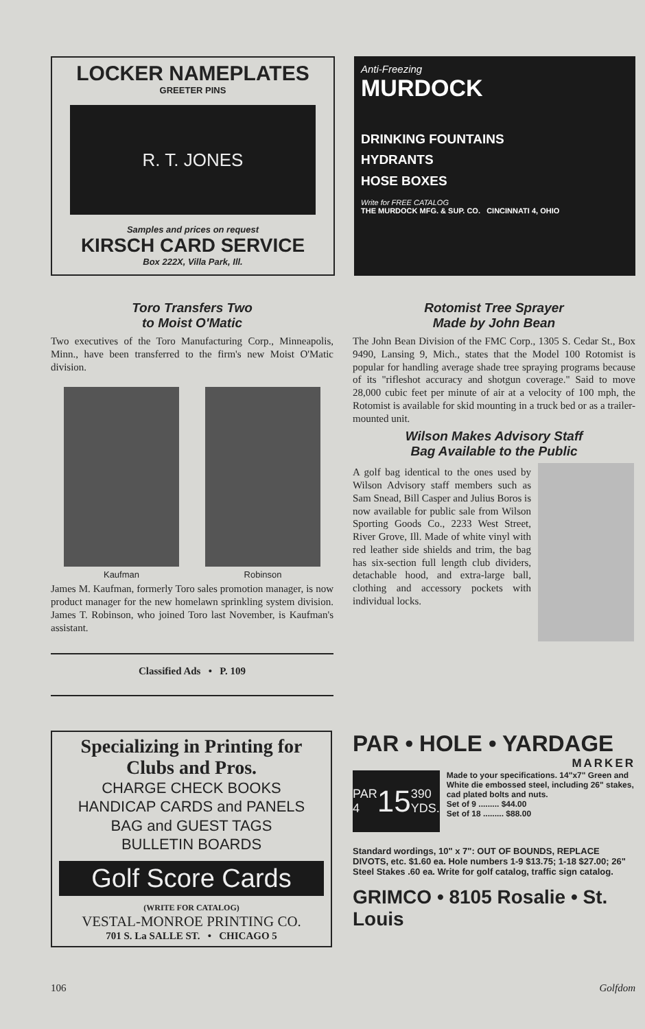LOCKER NAMEPLATES
GREETER PINS
R. T. JONES
Samples and prices on request
KIRSCH CARD SERVICE
Box 222X, Villa Park, Ill.
Anti-Freezing
MURDOCK
DRINKING FOUNTAINS
HYDRANTS
HOSE BOXES
Write for FREE CATALOG
THE MURDOCK MFG. & SUP. CO. CINCINNATI 4, OHIO
Toro Transfers Two
to Moist O'Matic
Two executives of the Toro Manufacturing Corp., Minneapolis, Minn., have been transferred to the firm's new Moist O'Matic division.
Kaufman Robinson
James M. Kaufman, formerly Toro sales promotion manager, is now product manager for the new homelawn sprinkling system division. James T. Robinson, who joined Toro last November, is Kaufman's assistant.
Classified Ads • P. 109
Rotomist Tree Sprayer
Made by John Bean
The John Bean Division of the FMC Corp., 1305 S. Cedar St., Box 9490, Lansing 9, Mich., states that the Model 100 Rotomist is popular for handling average shade tree spraying programs because of its "rifleshot accuracy and shotgun coverage." Said to move 28,000 cubic feet per minute of air at a velocity of 100 mph, the Rotomist is available for skid mounting in a truck bed or as a trailer-mounted unit.
Wilson Makes Advisory Staff
Bag Available to the Public
A golf bag identical to the ones used by Wilson Advisory staff members such as Sam Snead, Bill Casper and Julius Boros is now available for public sale from Wilson Sporting Goods Co., 2233 West Street, River Grove, Ill. Made of white vinyl with red leather side shields and trim, the bag has six-section full length club dividers, detachable hood, and extra-large ball, clothing and accessory pockets with individual locks.
Specializing in Printing for
Clubs and Pros.
CHARGE CHECK BOOKS
HANDICAP CARDS and PANELS
BAG and GUEST TAGS
BULLETIN BOARDS
Golf Score Cards
(WRITE FOR CATALOG)
VESTAL-MONROE PRINTING CO.
701 S. La SALLE ST. • CHICAGO 5
PAR • HOLE • YARDAGE
MARKER
PAR 4 15 390 YDS.
Made to your specifications. 14"x7" Green and White die embossed steel, including 26" stakes, cad plated bolts and nuts.
Set of 9 ......... $44.00
Set of 18 ......... $88.00
Standard wordings, 10" x 7": OUT OF BOUNDS, REPLACE DIVOTS, etc. $1.60 ea. Hole numbers 1-9 $13.75; 1-18 $27.00; 26" Steel Stakes .60 ea. Write for golf catalog, traffic sign catalog.
GRIMCO • 8105 Rosalie • St. Louis
106 Golfdom